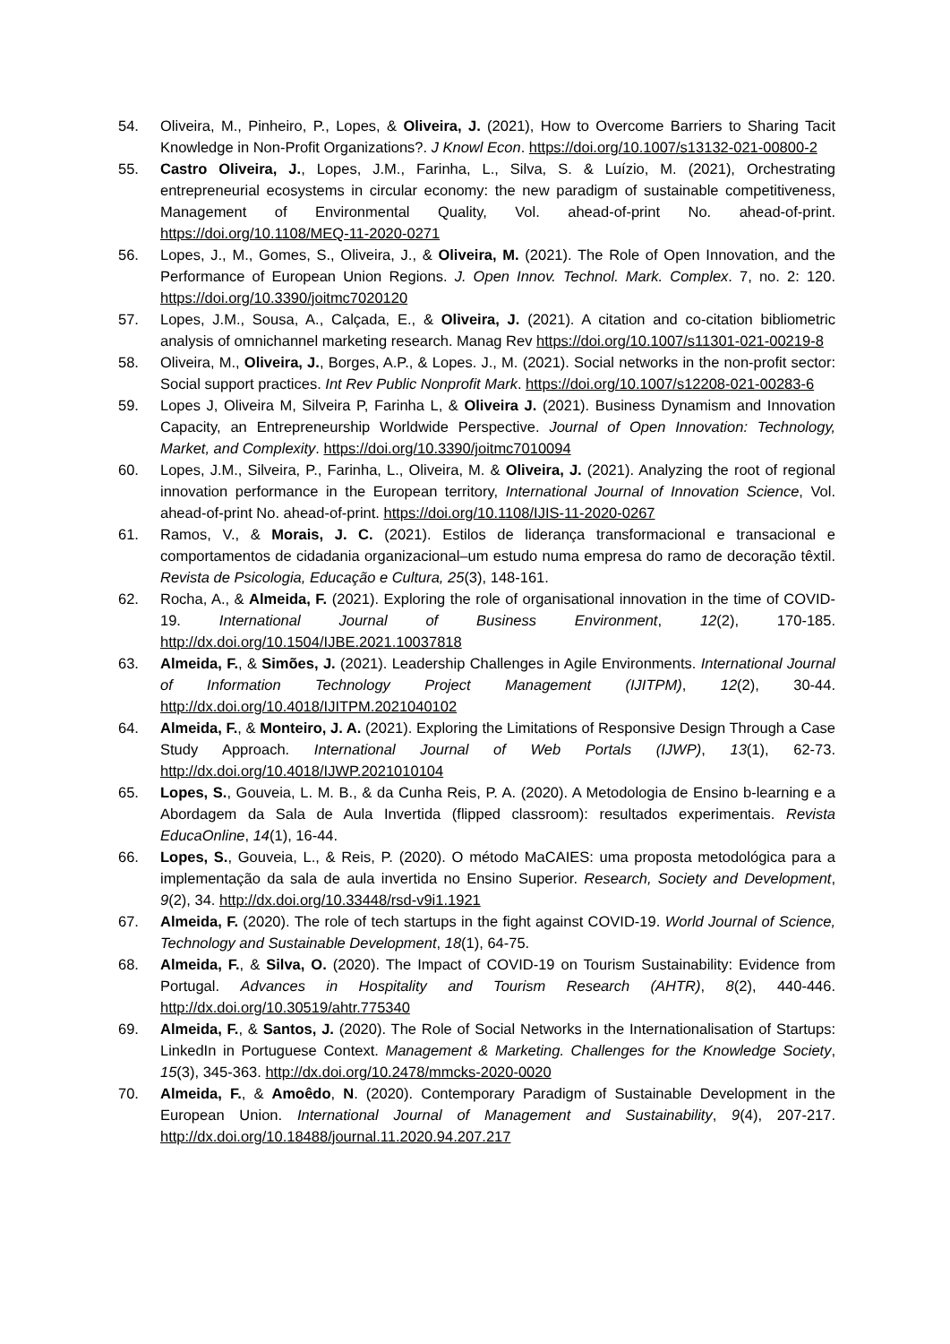54. Oliveira, M., Pinheiro, P., Lopes, & Oliveira, J. (2021), How to Overcome Barriers to Sharing Tacit Knowledge in Non-Profit Organizations?. J Knowl Econ. https://doi.org/10.1007/s13132-021-00800-2
55. Castro Oliveira, J., Lopes, J.M., Farinha, L., Silva, S. & Luízio, M. (2021), Orchestrating entrepreneurial ecosystems in circular economy: the new paradigm of sustainable competitiveness, Management of Environmental Quality, Vol. ahead-of-print No. ahead-of-print. https://doi.org/10.1108/MEQ-11-2020-0271
56. Lopes, J., M., Gomes, S., Oliveira, J., & Oliveira, M. (2021). The Role of Open Innovation, and the Performance of European Union Regions. J. Open Innov. Technol. Mark. Complex. 7, no. 2: 120. https://doi.org/10.3390/joitmc7020120
57. Lopes, J.M., Sousa, A., Calçada, E., & Oliveira, J. (2021). A citation and co-citation bibliometric analysis of omnichannel marketing research. Manag Rev https://doi.org/10.1007/s11301-021-00219-8
58. Oliveira, M., Oliveira, J., Borges, A.P., & Lopes. J., M. (2021). Social networks in the non-profit sector: Social support practices. Int Rev Public Nonprofit Mark. https://doi.org/10.1007/s12208-021-00283-6
59. Lopes J, Oliveira M, Silveira P, Farinha L, & Oliveira J. (2021). Business Dynamism and Innovation Capacity, an Entrepreneurship Worldwide Perspective. Journal of Open Innovation: Technology, Market, and Complexity. https://doi.org/10.3390/joitmc7010094
60. Lopes, J.M., Silveira, P., Farinha, L., Oliveira, M. & Oliveira, J. (2021). Analyzing the root of regional innovation performance in the European territory, International Journal of Innovation Science, Vol. ahead-of-print No. ahead-of-print. https://doi.org/10.1108/IJIS-11-2020-0267
61. Ramos, V., & Morais, J. C. (2021). Estilos de liderança transformacional e transacional e comportamentos de cidadania organizacional–um estudo numa empresa do ramo de decoração têxtil. Revista de Psicologia, Educação e Cultura, 25(3), 148-161.
62. Rocha, A., & Almeida, F. (2021). Exploring the role of organisational innovation in the time of COVID-19. International Journal of Business Environment, 12(2), 170-185. http://dx.doi.org/10.1504/IJBE.2021.10037818
63. Almeida, F., & Simões, J. (2021). Leadership Challenges in Agile Environments. International Journal of Information Technology Project Management (IJITPM), 12(2), 30-44. http://dx.doi.org/10.4018/IJITPM.2021040102
64. Almeida, F., & Monteiro, J. A. (2021). Exploring the Limitations of Responsive Design Through a Case Study Approach. International Journal of Web Portals (IJWP), 13(1), 62-73. http://dx.doi.org/10.4018/IJWP.2021010104
65. Lopes, S., Gouveia, L. M. B., & da Cunha Reis, P. A. (2020). A Metodologia de Ensino b-learning e a Abordagem da Sala de Aula Invertida (flipped classroom): resultados experimentais. Revista EducaOnline, 14(1), 16-44.
66. Lopes, S., Gouveia, L., & Reis, P. (2020). O método MaCAIES: uma proposta metodológica para a implementação da sala de aula invertida no Ensino Superior. Research, Society and Development, 9(2), 34. http://dx.doi.org/10.33448/rsd-v9i1.1921
67. Almeida, F. (2020). The role of tech startups in the fight against COVID-19. World Journal of Science, Technology and Sustainable Development, 18(1), 64-75.
68. Almeida, F., & Silva, O. (2020). The Impact of COVID-19 on Tourism Sustainability: Evidence from Portugal. Advances in Hospitality and Tourism Research (AHTR), 8(2), 440-446. http://dx.doi.org/10.30519/ahtr.775340
69. Almeida, F., & Santos, J. (2020). The Role of Social Networks in the Internationalisation of Startups: LinkedIn in Portuguese Context. Management & Marketing. Challenges for the Knowledge Society, 15(3), 345-363. http://dx.doi.org/10.2478/mmcks-2020-0020
70. Almeida, F., & Amoêdo, N. (2020). Contemporary Paradigm of Sustainable Development in the European Union. International Journal of Management and Sustainability, 9(4), 207-217. http://dx.doi.org/10.18488/journal.11.2020.94.207.217